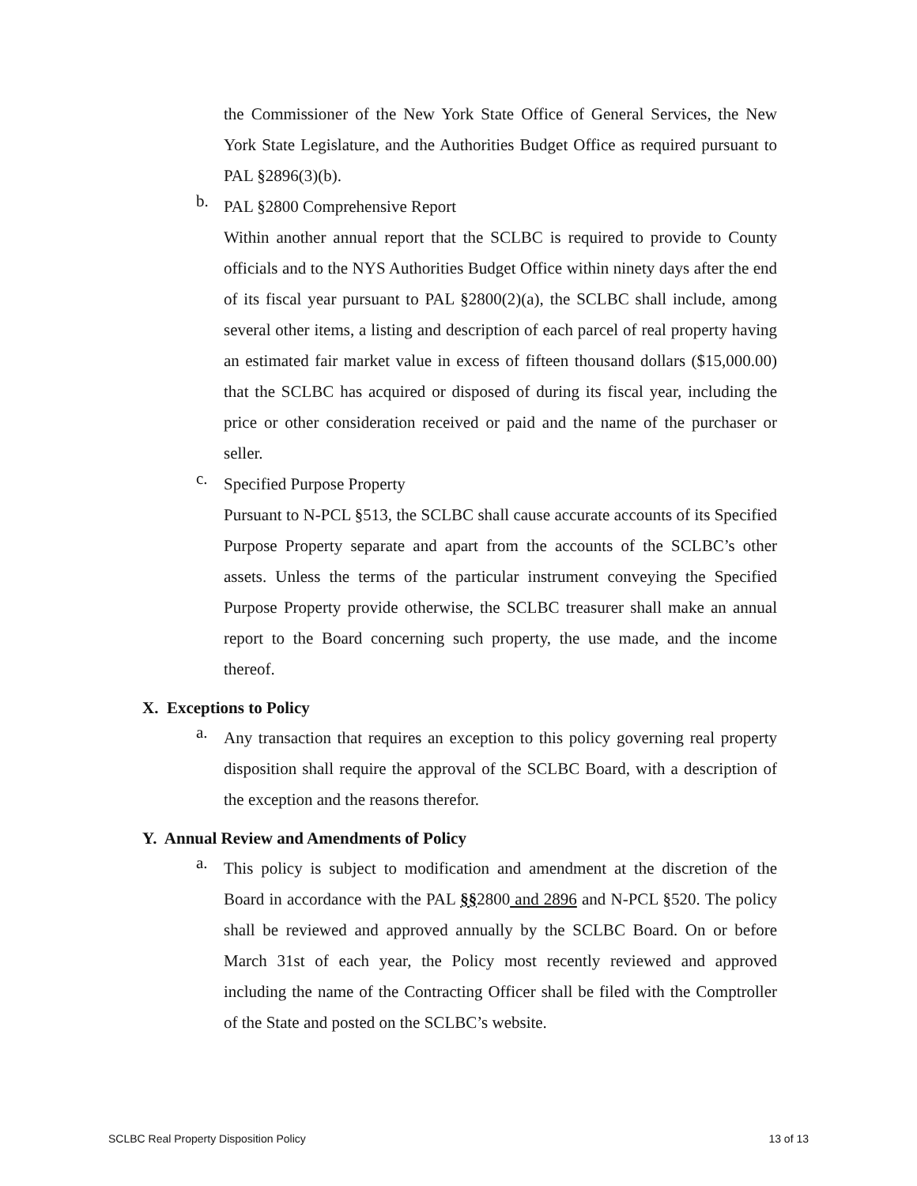the Commissioner of the New York State Office of General Services, the New York State Legislature, and the Authorities Budget Office as required pursuant to PAL §2896(3)(b).
b.
PAL §2800 Comprehensive Report
Within another annual report that the SCLBC is required to provide to County officials and to the NYS Authorities Budget Office within ninety days after the end of its fiscal year pursuant to PAL §2800(2)(a), the SCLBC shall include, among several other items, a listing and description of each parcel of real property having an estimated fair market value in excess of fifteen thousand dollars ($15,000.00) that the SCLBC has acquired or disposed of during its fiscal year, including the price or other consideration received or paid and the name of the purchaser or seller.
c.
Specified Purpose Property
Pursuant to N-PCL §513, the SCLBC shall cause accurate accounts of its Specified Purpose Property separate and apart from the accounts of the SCLBC’s other assets. Unless the terms of the particular instrument conveying the Specified Purpose Property provide otherwise, the SCLBC treasurer shall make an annual report to the Board concerning such property, the use made, and the income thereof.
X. Exceptions to Policy
a.
Any transaction that requires an exception to this policy governing real property disposition shall require the approval of the SCLBC Board, with a description of the exception and the reasons therefor.
Y. Annual Review and Amendments of Policy
a.
This policy is subject to modification and amendment at the discretion of the Board in accordance with the PAL §§2800 and 2896 and N-PCL §520. The policy shall be reviewed and approved annually by the SCLBC Board. On or before March 31st of each year, the Policy most recently reviewed and approved including the name of the Contracting Officer shall be filed with the Comptroller of the State and posted on the SCLBC’s website.
SCLBC Real Property Disposition Policy 13 of 13